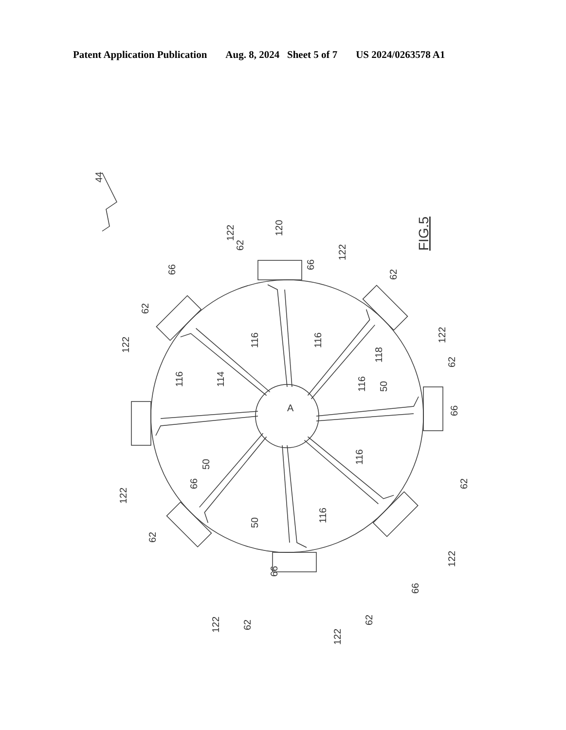Patent Application Publication Aug. 8, 2024 Sheet 5 of 7 US 2024/0263578 A1
44
FIG.5
A
120
122
62
66
62
122
116
116
114
116
50
66
122
62
50
116
116
66
122
62
122
62
66
122
62
66
50
116
118
62
122
62
122
66